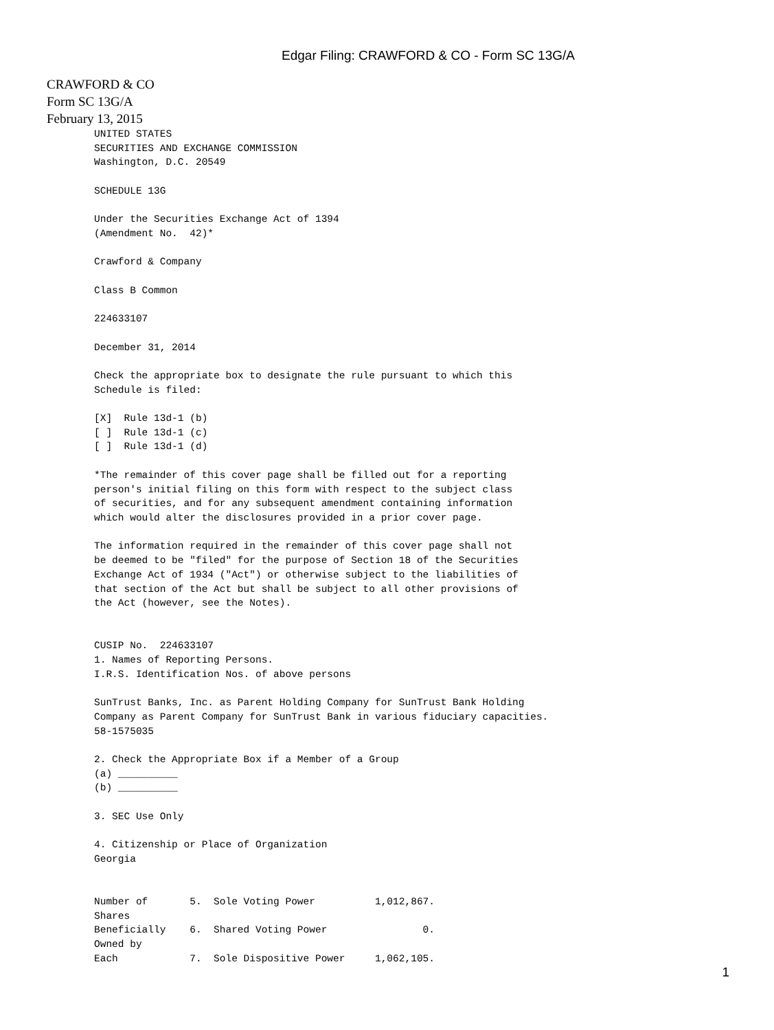Edgar Filing: CRAWFORD & CO - Form SC 13G/A
CRAWFORD & CO
Form SC 13G/A
February 13, 2015
UNITED STATES
SECURITIES AND EXCHANGE COMMISSION
Washington, D.C. 20549

SCHEDULE 13G

Under the Securities Exchange Act of 1394
(Amendment No.  42)*

Crawford & Company

Class B Common

224633107

December 31, 2014

Check the appropriate box to designate the rule pursuant to which this
Schedule is filed:

[X]  Rule 13d-1 (b)
[ ]  Rule 13d-1 (c)
[ ]  Rule 13d-1 (d)

*The remainder of this cover page shall be filled out for a reporting
person's initial filing on this form with respect to the subject class
of securities, and for any subsequent amendment containing information
which would alter the disclosures provided in a prior cover page.

The information required in the remainder of this cover page shall not
be deemed to be "filed" for the purpose of Section 18 of the Securities
Exchange Act of 1934 ("Act") or otherwise subject to the liabilities of
that section of the Act but shall be subject to all other provisions of
the Act (however, see the Notes).


CUSIP No.  224633107
1. Names of Reporting Persons.
I.R.S. Identification Nos. of above persons

SunTrust Banks, Inc. as Parent Holding Company for SunTrust Bank Holding
Company as Parent Company for SunTrust Bank in various fiduciary capacities.
58-1575035

2. Check the Appropriate Box if a Member of a Group
(a) __________
(b) __________

3. SEC Use Only

4. Citizenship or Place of Organization
Georgia


Number of       5.  Sole Voting Power          1,012,867.
Shares
Beneficially    6.  Shared Voting Power                0.
Owned by
Each            7.  Sole Dispositive Power     1,062,105.
1